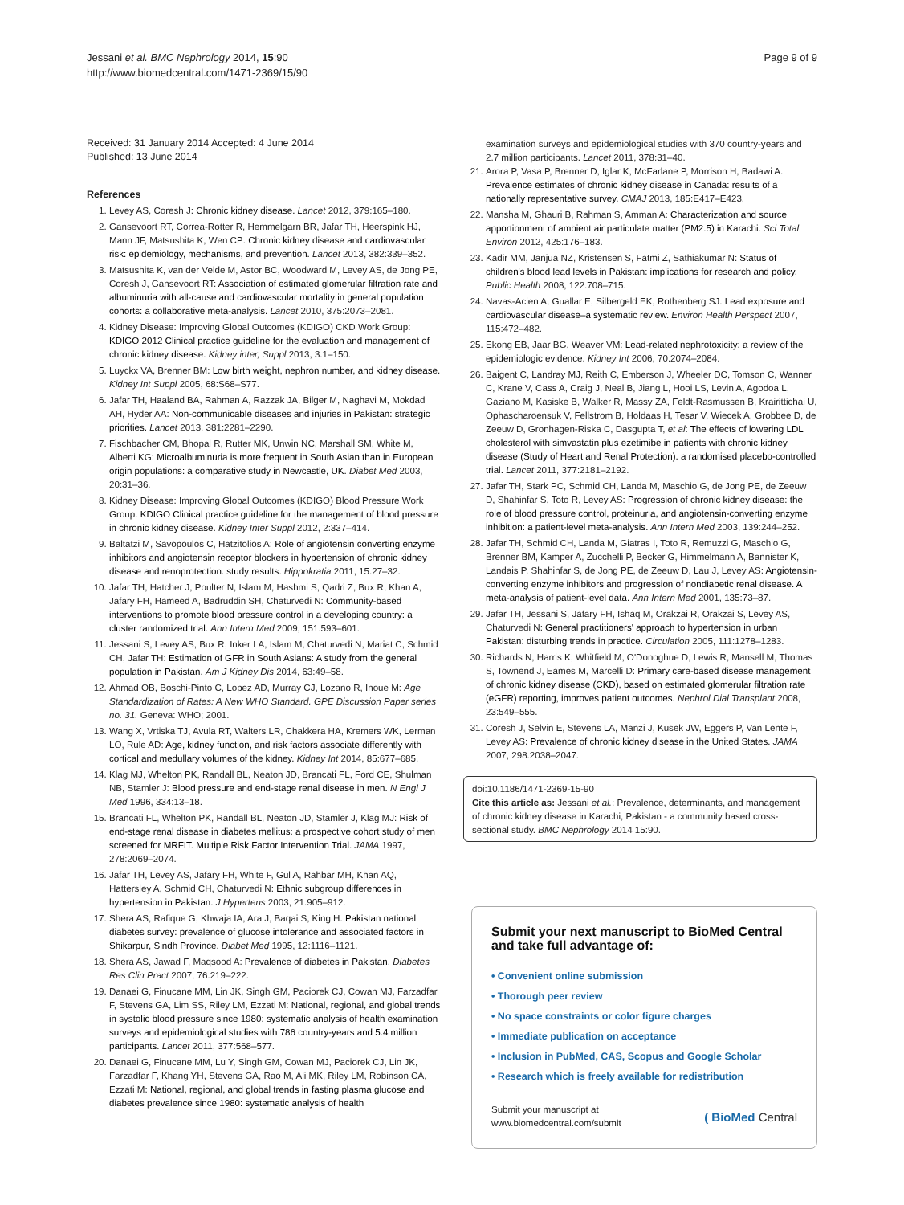Jessani et al. BMC Nephrology 2014, 15:90
http://www.biomedcentral.com/1471-2369/15/90
Page 9 of 9
Received: 31 January 2014 Accepted: 4 June 2014
Published: 13 June 2014
References
1. Levey AS, Coresh J: Chronic kidney disease. Lancet 2012, 379:165–180.
2. Gansevoort RT, Correa-Rotter R, Hemmelgarn BR, Jafar TH, Heerspink HJ, Mann JF, Matsushita K, Wen CP: Chronic kidney disease and cardiovascular risk: epidemiology, mechanisms, and prevention. Lancet 2013, 382:339–352.
3. Matsushita K, van der Velde M, Astor BC, Woodward M, Levey AS, de Jong PE, Coresh J, Gansevoort RT: Association of estimated glomerular filtration rate and albuminuria with all-cause and cardiovascular mortality in general population cohorts: a collaborative meta-analysis. Lancet 2010, 375:2073–2081.
4. Kidney Disease: Improving Global Outcomes (KDIGO) CKD Work Group: KDIGO 2012 Clinical practice guideline for the evaluation and management of chronic kidney disease. Kidney inter, Suppl 2013, 3:1–150.
5. Luyckx VA, Brenner BM: Low birth weight, nephron number, and kidney disease. Kidney Int Suppl 2005, 68:S68–S77.
6. Jafar TH, Haaland BA, Rahman A, Razzak JA, Bilger M, Naghavi M, Mokdad AH, Hyder AA: Non-communicable diseases and injuries in Pakistan: strategic priorities. Lancet 2013, 381:2281–2290.
7. Fischbacher CM, Bhopal R, Rutter MK, Unwin NC, Marshall SM, White M, Alberti KG: Microalbuminuria is more frequent in South Asian than in European origin populations: a comparative study in Newcastle, UK. Diabet Med 2003, 20:31–36.
8. Kidney Disease: Improving Global Outcomes (KDIGO) Blood Pressure Work Group: KDIGO Clinical practice guideline for the management of blood pressure in chronic kidney disease. Kidney Inter Suppl 2012, 2:337–414.
9. Baltatzi M, Savopoulos C, Hatzitolios A: Role of angiotensin converting enzyme inhibitors and angiotensin receptor blockers in hypertension of chronic kidney disease and renoprotection. study results. Hippokratia 2011, 15:27–32.
10. Jafar TH, Hatcher J, Poulter N, Islam M, Hashmi S, Qadri Z, Bux R, Khan A, Jafary FH, Hameed A, Badruddin SH, Chaturvedi N: Community-based interventions to promote blood pressure control in a developing country: a cluster randomized trial. Ann Intern Med 2009, 151:593–601.
11. Jessani S, Levey AS, Bux R, Inker LA, Islam M, Chaturvedi N, Mariat C, Schmid CH, Jafar TH: Estimation of GFR in South Asians: A study from the general population in Pakistan. Am J Kidney Dis 2014, 63:49–58.
12. Ahmad OB, Boschi-Pinto C, Lopez AD, Murray CJ, Lozano R, Inoue M: Age Standardization of Rates: A New WHO Standard. GPE Discussion Paper series no. 31. Geneva: WHO; 2001.
13. Wang X, Vrtiska TJ, Avula RT, Walters LR, Chakkera HA, Kremers WK, Lerman LO, Rule AD: Age, kidney function, and risk factors associate differently with cortical and medullary volumes of the kidney. Kidney Int 2014, 85:677–685.
14. Klag MJ, Whelton PK, Randall BL, Neaton JD, Brancati FL, Ford CE, Shulman NB, Stamler J: Blood pressure and end-stage renal disease in men. N Engl J Med 1996, 334:13–18.
15. Brancati FL, Whelton PK, Randall BL, Neaton JD, Stamler J, Klag MJ: Risk of end-stage renal disease in diabetes mellitus: a prospective cohort study of men screened for MRFIT. Multiple Risk Factor Intervention Trial. JAMA 1997, 278:2069–2074.
16. Jafar TH, Levey AS, Jafary FH, White F, Gul A, Rahbar MH, Khan AQ, Hattersley A, Schmid CH, Chaturvedi N: Ethnic subgroup differences in hypertension in Pakistan. J Hypertens 2003, 21:905–912.
17. Shera AS, Rafique G, Khwaja IA, Ara J, Baqai S, King H: Pakistan national diabetes survey: prevalence of glucose intolerance and associated factors in Shikarpur, Sindh Province. Diabet Med 1995, 12:1116–1121.
18. Shera AS, Jawad F, Maqsood A: Prevalence of diabetes in Pakistan. Diabetes Res Clin Pract 2007, 76:219–222.
19. Danaei G, Finucane MM, Lin JK, Singh GM, Paciorek CJ, Cowan MJ, Farzadfar F, Stevens GA, Lim SS, Riley LM, Ezzati M: National, regional, and global trends in systolic blood pressure since 1980: systematic analysis of health examination surveys and epidemiological studies with 786 country-years and 5.4 million participants. Lancet 2011, 377:568–577.
20. Danaei G, Finucane MM, Lu Y, Singh GM, Cowan MJ, Paciorek CJ, Lin JK, Farzadfar F, Khang YH, Stevens GA, Rao M, Ali MK, Riley LM, Robinson CA, Ezzati M: National, regional, and global trends in fasting plasma glucose and diabetes prevalence since 1980: systematic analysis of health
examination surveys and epidemiological studies with 370 country-years and 2.7 million participants. Lancet 2011, 378:31–40.
21. Arora P, Vasa P, Brenner D, Iglar K, McFarlane P, Morrison H, Badawi A: Prevalence estimates of chronic kidney disease in Canada: results of a nationally representative survey. CMAJ 2013, 185:E417–E423.
22. Mansha M, Ghauri B, Rahman S, Amman A: Characterization and source apportionment of ambient air particulate matter (PM2.5) in Karachi. Sci Total Environ 2012, 425:176–183.
23. Kadir MM, Janjua NZ, Kristensen S, Fatmi Z, Sathiakumar N: Status of children's blood lead levels in Pakistan: implications for research and policy. Public Health 2008, 122:708–715.
24. Navas-Acien A, Guallar E, Silbergeld EK, Rothenberg SJ: Lead exposure and cardiovascular disease–a systematic review. Environ Health Perspect 2007, 115:472–482.
25. Ekong EB, Jaar BG, Weaver VM: Lead-related nephrotoxicity: a review of the epidemiologic evidence. Kidney Int 2006, 70:2074–2084.
26. Baigent C, Landray MJ, Reith C, Emberson J, Wheeler DC, Tomson C, Wanner C, Krane V, Cass A, Craig J, Neal B, Jiang L, Hooi LS, Levin A, Agodoa L, Gaziano M, Kasiske B, Walker R, Massy ZA, Feldt-Rasmussen B, Krairittichai U, Ophascharoensuk V, Fellstrom B, Holdaas H, Tesar V, Wiecek A, Grobbee D, de Zeeuw D, Gronhagen-Riska C, Dasgupta T, et al: The effects of lowering LDL cholesterol with simvastatin plus ezetimibe in patients with chronic kidney disease (Study of Heart and Renal Protection): a randomised placebo-controlled trial. Lancet 2011, 377:2181–2192.
27. Jafar TH, Stark PC, Schmid CH, Landa M, Maschio G, de Jong PE, de Zeeuw D, Shahinfar S, Toto R, Levey AS: Progression of chronic kidney disease: the role of blood pressure control, proteinuria, and angiotensin-converting enzyme inhibition: a patient-level meta-analysis. Ann Intern Med 2003, 139:244–252.
28. Jafar TH, Schmid CH, Landa M, Giatras I, Toto R, Remuzzi G, Maschio G, Brenner BM, Kamper A, Zucchelli P, Becker G, Himmelmann A, Bannister K, Landais P, Shahinfar S, de Jong PE, de Zeeuw D, Lau J, Levey AS: Angiotensin-converting enzyme inhibitors and progression of nondiabetic renal disease. A meta-analysis of patient-level data. Ann Intern Med 2001, 135:73–87.
29. Jafar TH, Jessani S, Jafary FH, Ishaq M, Orakzai R, Orakzai S, Levey AS, Chaturvedi N: General practitioners' approach to hypertension in urban Pakistan: disturbing trends in practice. Circulation 2005, 111:1278–1283.
30. Richards N, Harris K, Whitfield M, O'Donoghue D, Lewis R, Mansell M, Thomas S, Townend J, Eames M, Marcelli D: Primary care-based disease management of chronic kidney disease (CKD), based on estimated glomerular filtration rate (eGFR) reporting, improves patient outcomes. Nephrol Dial Transplant 2008, 23:549–555.
31. Coresh J, Selvin E, Stevens LA, Manzi J, Kusek JW, Eggers P, Van Lente F, Levey AS: Prevalence of chronic kidney disease in the United States. JAMA 2007, 298:2038–2047.
doi:10.1186/1471-2369-15-90
Cite this article as: Jessani et al.: Prevalence, determinants, and management of chronic kidney disease in Karachi, Pakistan - a community based cross-sectional study. BMC Nephrology 2014 15:90.
Submit your next manuscript to BioMed Central and take full advantage of:
• Convenient online submission
• Thorough peer review
• No space constraints or color figure charges
• Immediate publication on acceptance
• Inclusion in PubMed, CAS, Scopus and Google Scholar
• Research which is freely available for redistribution
Submit your manuscript at
www.biomedcentral.com/submit
( BioMed Central